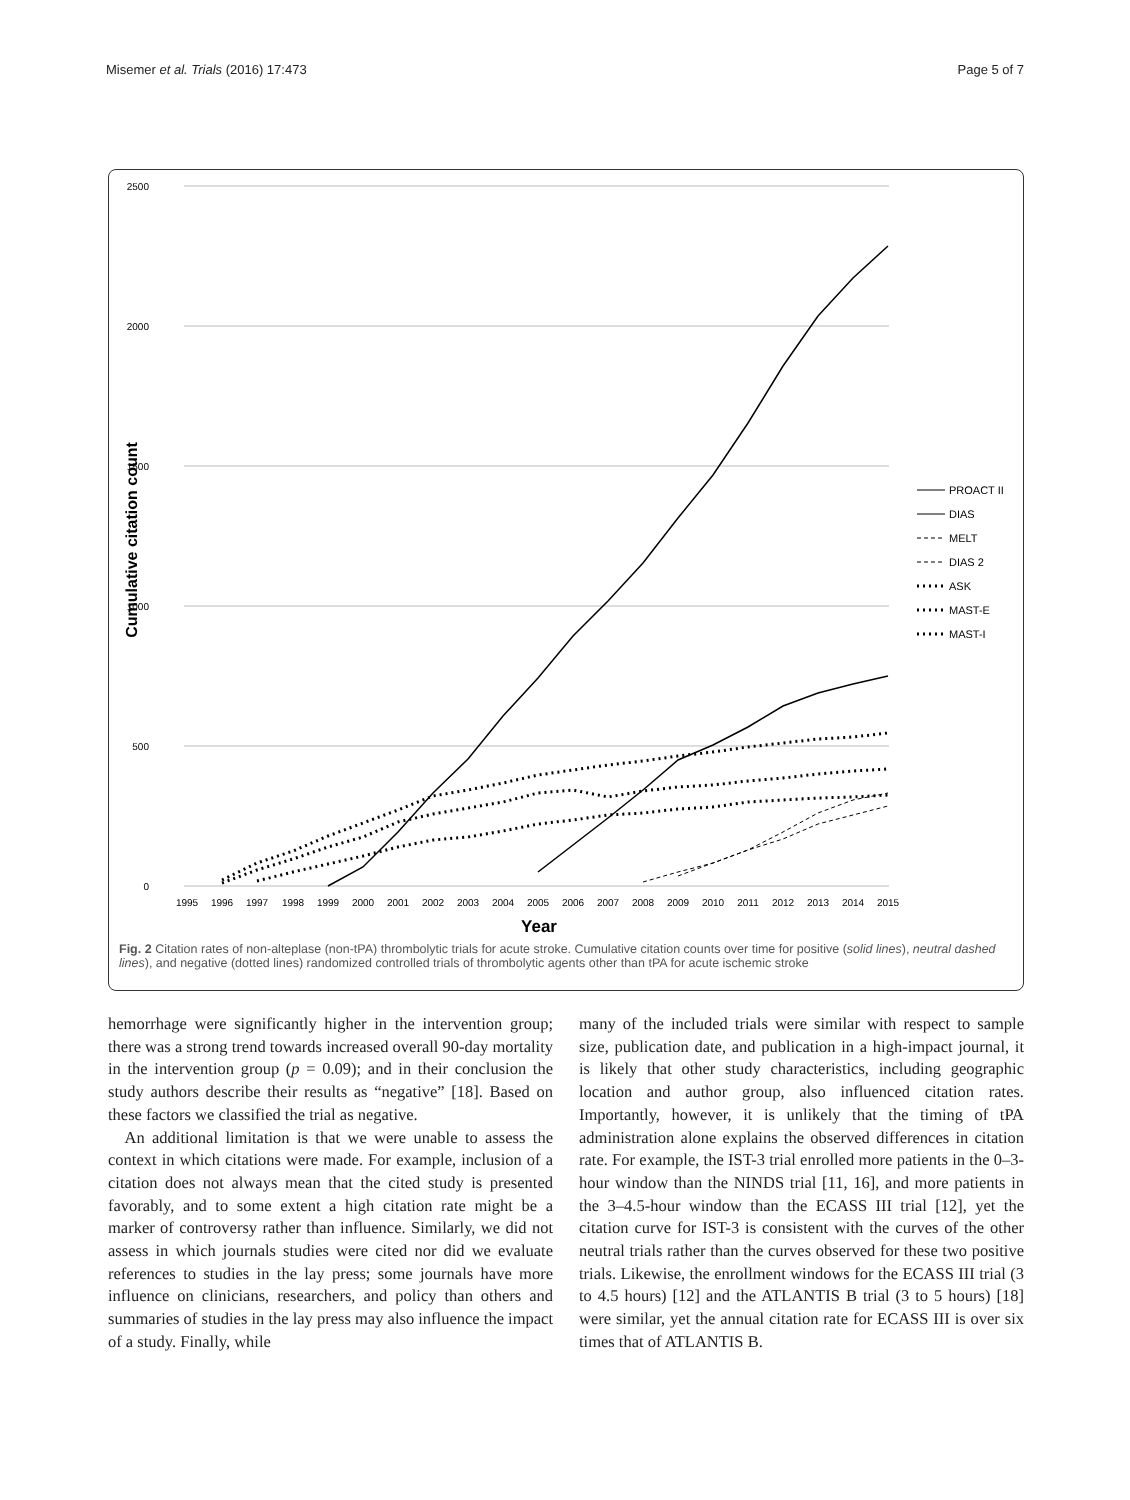Misemer et al. Trials (2016) 17:473 Page 5 of 7
2500
2000
1500
1000
500
0
1995
1996
1997
1998
1999
2000
2001
2002
2003
2004
2005
2006
2007
2008
2009
2010
2011
2012
2013
2014
2015
Year
Cumulative citation count
PROACT II
DIAS
MELT
DIAS 2
ASK
MAST-E
MAST-I
Fig. 2 Citation rates of non-alteplase (non-tPA) thrombolytic trials for acute stroke. Cumulative citation counts over time for positive (solid lines), neutral dashed lines), and negative (dotted lines) randomized controlled trials of thrombolytic agents other than tPA for acute ischemic stroke
hemorrhage were significantly higher in the intervention group; there was a strong trend towards increased overall 90-day mortality in the intervention group (p = 0.09); and in their conclusion the study authors describe their results as “negative” [18]. Based on these factors we classified the trial as negative.
An additional limitation is that we were unable to assess the context in which citations were made. For example, inclusion of a citation does not always mean that the cited study is presented favorably, and to some extent a high citation rate might be a marker of controversy rather than influence. Similarly, we did not assess in which journals studies were cited nor did we evaluate references to studies in the lay press; some journals have more influence on clinicians, researchers, and policy than others and summaries of studies in the lay press may also influence the impact of a study. Finally, while
many of the included trials were similar with respect to sample size, publication date, and publication in a high-impact journal, it is likely that other study characteristics, including geographic location and author group, also influenced citation rates. Importantly, however, it is unlikely that the timing of tPA administration alone explains the observed differences in citation rate. For example, the IST-3 trial enrolled more patients in the 0–3-hour window than the NINDS trial [11, 16], and more patients in the 3–4.5-hour window than the ECASS III trial [12], yet the citation curve for IST-3 is consistent with the curves of the other neutral trials rather than the curves observed for these two positive trials. Likewise, the enrollment windows for the ECASS III trial (3 to 4.5 hours) [12] and the ATLANTIS B trial (3 to 5 hours) [18] were similar, yet the annual citation rate for ECASS III is over six times that of ATLANTIS B.